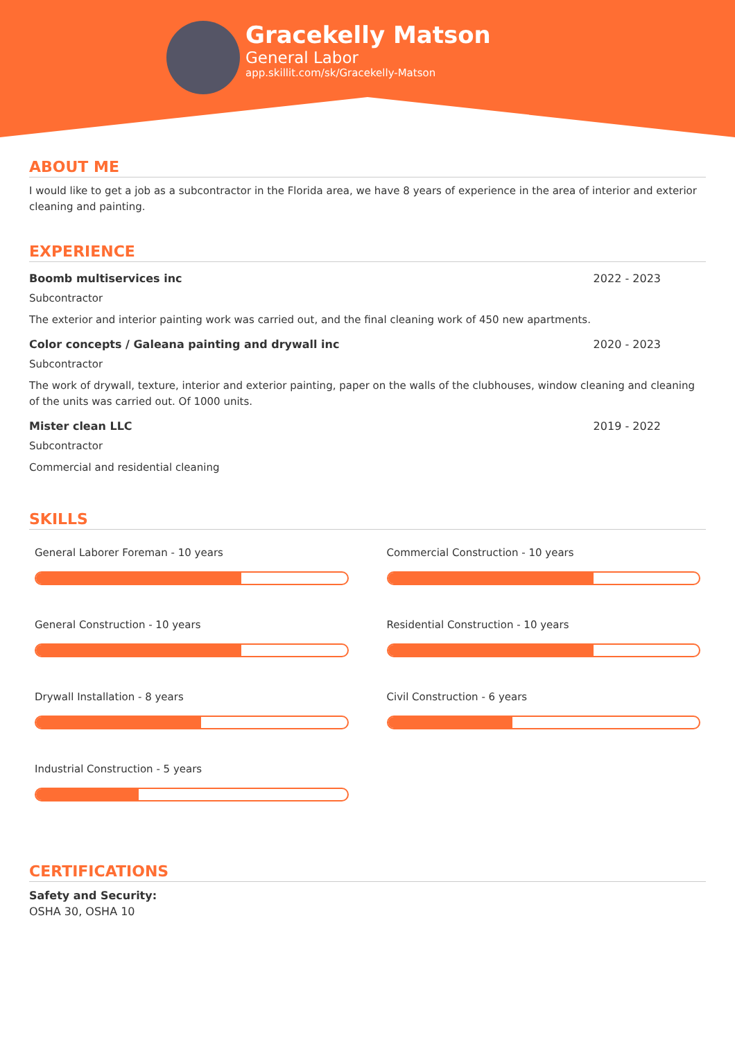Gracekelly Matson
General Labor
app.skillit.com/sk/Gracekelly-Matson
ABOUT ME
I would like to get a job as a subcontractor in the Florida area, we have 8 years of experience in the area of interior and exterior cleaning and painting.
EXPERIENCE
Boomb multiservices inc 2022 - 2023
Subcontractor
The exterior and interior painting work was carried out, and the final cleaning work of 450 new apartments.
Color concepts / Galeana painting and drywall inc 2020 - 2023
Subcontractor
The work of drywall, texture, interior and exterior painting, paper on the walls of the clubhouses, window cleaning and cleaning of the units was carried out. Of 1000 units.
Mister clean LLC 2019 - 2022
Subcontractor
Commercial and residential cleaning
SKILLS
General Laborer Foreman - 10 years
Commercial Construction - 10 years
General Construction - 10 years
Residential Construction - 10 years
Drywall Installation - 8 years
Civil Construction - 6 years
Industrial Construction - 5 years
CERTIFICATIONS
Safety and Security:
OSHA 30, OSHA 10